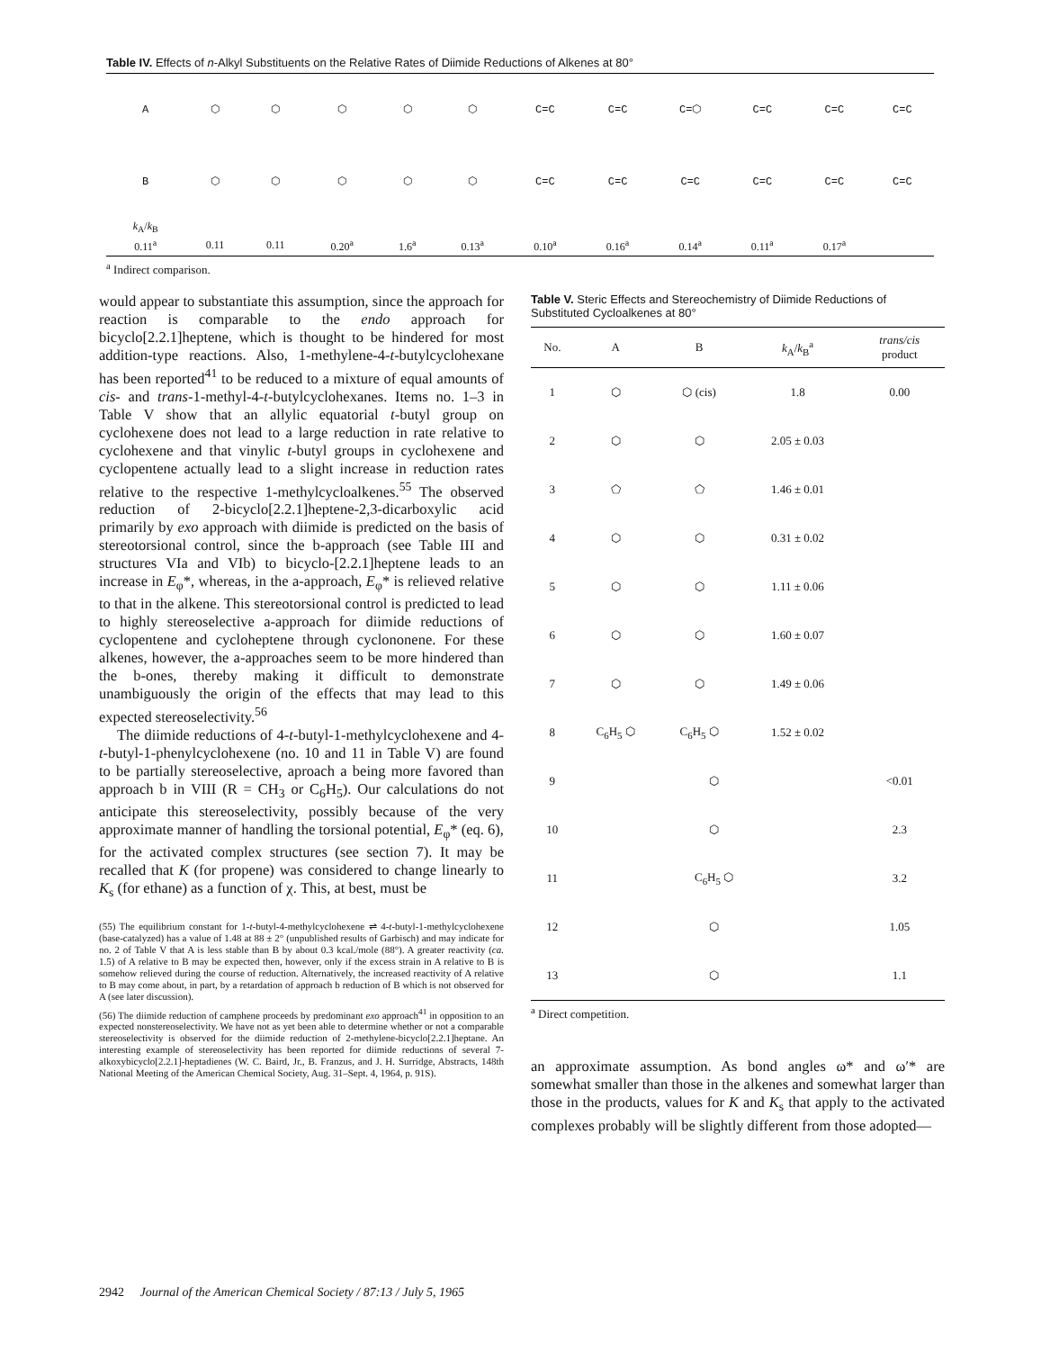Table IV. Effects of n-Alkyl Substituents on the Relative Rates of Diimide Reductions of Alkenes at 80°
| A | ⬡ | ⬡ | ⬡ | ⬡ | ⬡ | C=C | C=C | C=⬡ | C=C | C=C | C=C |
| B | ⬡ | ⬡ | ⬡ | ⬡ | ⬡ | C=C | C=C | C=C | C=C | C=C | C=C |
| k<sub>A</sub>/ k<sub>B</sub> | | | | | | | | | | | |
| 0.11<sup>a</sup> | 0.11 | 0.11 | 0.20<sup>a</sup> | 1.6<sup>a</sup> | 0.13<sup>a</sup> | 0.10<sup>a</sup> | 0.16<sup>a</sup> | 0.14<sup>a</sup> | 0.11<sup>a</sup> | 0.17<sup>a</sup> | |
<sup>a</sup> Indirect comparison.
would appear to substantiate this assumption, since the approach for reaction is comparable to the endo approach for bicyclo[2.2.1]heptene, which is thought to be hindered for most addition-type reactions. Also, 1-methylene-4-t-butylcyclohexane has been reported<sup>41</sup> to be reduced to a mixture of equal amounts of cis- and trans-1-methyl-4-t-butylcyclohexanes. Items no. 1–3 in Table V show that an allylic equatorial t-butyl group on cyclohexene does not lead to a large reduction in rate relative to cyclohexene and that vinylic t-butyl groups in cyclohexene and cyclopentene actually lead to a slight increase in reduction rates relative to the respective 1-methylcycloalkenes.<sup>55</sup> The observed reduction of 2-bicyclo[2.2.1]heptene-2,3-dicarboxylic acid primarily by exo approach with diimide is predicted on the basis of stereotorsional control, since the b-approach (see Table III and structures VIa and VIb) to bicyclo-[2.2.1]heptene leads to an increase in E<sub>φ</sub>*, whereas, in the a-approach, E<sub>φ</sub>* is relieved relative to that in the alkene. This stereotorsional control is predicted to lead to highly stereoselective a-approach for diimide reductions of cyclopentene and cycloheptene through cyclononene. For these alkenes, however, the a-approaches seem to be more hindered than the b-ones, thereby making it difficult to demonstrate unambiguously the origin of the effects that may lead to this expected stereoselectivity.<sup>56</sup>
The diimide reductions of 4-t-butyl-1-methylcyclohexene and 4-t-butyl-1-phenylcyclohexene (no. 10 and 11 in Table V) are found to be partially stereoselective, aproach a being more favored than approach b in VIII (R = CH<sub>3</sub> or C<sub>6</sub>H<sub>5</sub>). Our calculations do not anticipate this stereoselectivity, possibly because of the very approximate manner of handling the torsional potential, E<sub>φ</sub>* (eq. 6), for the activated complex structures (see section 7). It may be recalled that K (for propene) was considered to change linearly to K<sub>s</sub> (for ethane) as a function of χ. This, at best, must be
(55) The equilibrium constant for 1-t-butyl-4-methylcyclohexene ⇌ 4-t-butyl-1-methylcyclohexene (base-catalyzed) has a value of 1.48 at 88 ± 2° (unpublished results of Garbisch) and may indicate for no. 2 of Table V that A is less stable than B by about 0.3 kcal./mole (88°). A greater reactivity (ca. 1.5) of A relative to B may be expected then, however, only if the excess strain in A relative to B is somehow relieved during the course of reduction. Alternatively, the increased reactivity of A relative to B may come about, in part, by a retardation of approach b reduction of B which is not observed for A (see later discussion).
(56) The diimide reduction of camphene proceeds by predominant exo approach<sup>41</sup> in opposition to an expected nonstereoselectivity. We have not as yet been able to determine whether or not a comparable stereoselectivity is observed for the diimide reduction of 2-methylene-bicyclo[2.2.1]heptane. An interesting example of stereoselectivity has been reported for diimide reductions of several 7-alkoxybicyclo[2.2.1]-heptadienes (W. C. Baird, Jr., B. Franzus, and J. H. Surridge, Abstracts, 148th National Meeting of the American Chemical Society, Aug. 31–Sept. 4, 1964, p. 91S).
Table V. Steric Effects and Stereochemistry of Diimide Reductions of Substituted Cycloalkenes at 80°
| No. | A | B | k<sub>A</sub>/ k<sub>B</sub><sup>a</sup> | trans/cis product |
| --- | --- | --- | --- | --- |
| 1 | ⬡ | ⬡ (cis) | 1.8 | 0.00 |
| 2 | ⬡ | ⬡ | 2.05 ± 0.03 | |
| 3 | ⬠ | ⬠ | 1.46 ± 0.01 | |
| 4 | ⬡ | ⬡ | 0.31 ± 0.02 | |
| 5 | ⬡ | ⬡ | 1.11 ± 0.06 | |
| 6 | ⬡ | ⬡ | 1.60 ± 0.07 | |
| 7 | ⬡ | ⬡ | 1.49 ± 0.06 | |
| 8 | C<sub>6</sub>H<sub>5</sub> ⬡ | C<sub>6</sub>H<sub>5</sub> ⬡ | 1.52 ± 0.02 | |
| 9 | ⬡ | | | <0.01 |
| 10 | ⬡ | | | 2.3 |
| 11 | C<sub>6</sub>H<sub>5</sub> ⬡ | | | 3.2 |
| 12 | ⬡ | | | 1.05 |
| 13 | ⬡ | | | 1.1 |
<sup>a</sup> Direct competition.
an approximate assumption. As bond angles ω* and ω′* are somewhat smaller than those in the alkenes and somewhat larger than those in the products, values for K and K<sub>s</sub> that apply to the activated complexes probably will be slightly different from those adopted—
2942 Journal of the American Chemical Society / 87:13 / July 5, 1965